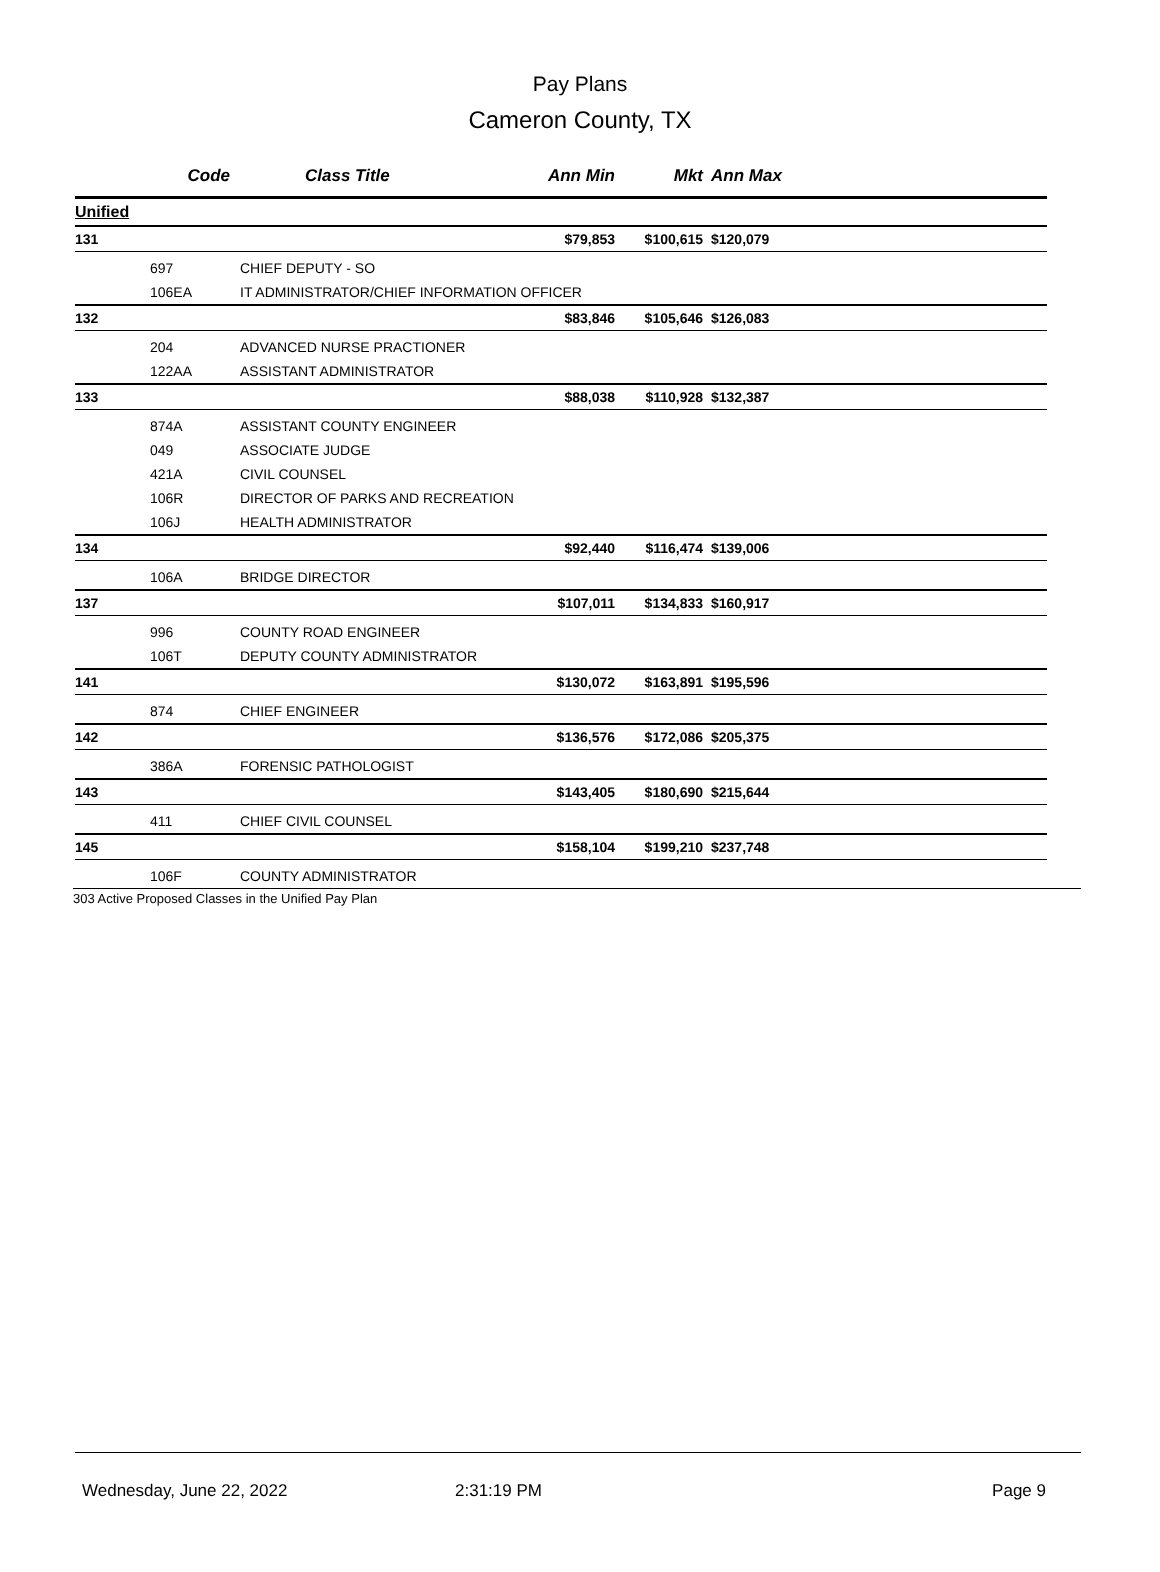Pay Plans
Cameron County, TX
| | Code | Class Title | Ann Min | Mkt | Ann Max | |
| --- | --- | --- | --- | --- | --- | --- |
| Unified | | | | | | |
| 131 | | | $79,853 | $100,615 | $120,079 | |
| | 697 | CHIEF DEPUTY - SO | | | | |
| | 106EA | IT ADMINISTRATOR/CHIEF INFORMATION OFFICER | | | | |
| 132 | | | $83,846 | $105,646 | $126,083 | |
| | 204 | ADVANCED NURSE PRACTIONER | | | | |
| | 122AA | ASSISTANT ADMINISTRATOR | | | | |
| 133 | | | $88,038 | $110,928 | $132,387 | |
| | 874A | ASSISTANT COUNTY ENGINEER | | | | |
| | 049 | ASSOCIATE JUDGE | | | | |
| | 421A | CIVIL COUNSEL | | | | |
| | 106R | DIRECTOR OF PARKS AND RECREATION | | | | |
| | 106J | HEALTH ADMINISTRATOR | | | | |
| 134 | | | $92,440 | $116,474 | $139,006 | |
| | 106A | BRIDGE DIRECTOR | | | | |
| 137 | | | $107,011 | $134,833 | $160,917 | |
| | 996 | COUNTY ROAD ENGINEER | | | | |
| | 106T | DEPUTY COUNTY ADMINISTRATOR | | | | |
| 141 | | | $130,072 | $163,891 | $195,596 | |
| | 874 | CHIEF ENGINEER | | | | |
| 142 | | | $136,576 | $172,086 | $205,375 | |
| | 386A | FORENSIC PATHOLOGIST | | | | |
| 143 | | | $143,405 | $180,690 | $215,644 | |
| | 411 | CHIEF CIVIL COUNSEL | | | | |
| 145 | | | $158,104 | $199,210 | $237,748 | |
| | 106F | COUNTY ADMINISTRATOR | | | | |
303 Active Proposed Classes in the Unified Pay Plan
Wednesday, June 22, 2022 2:31:19 PM Page 9